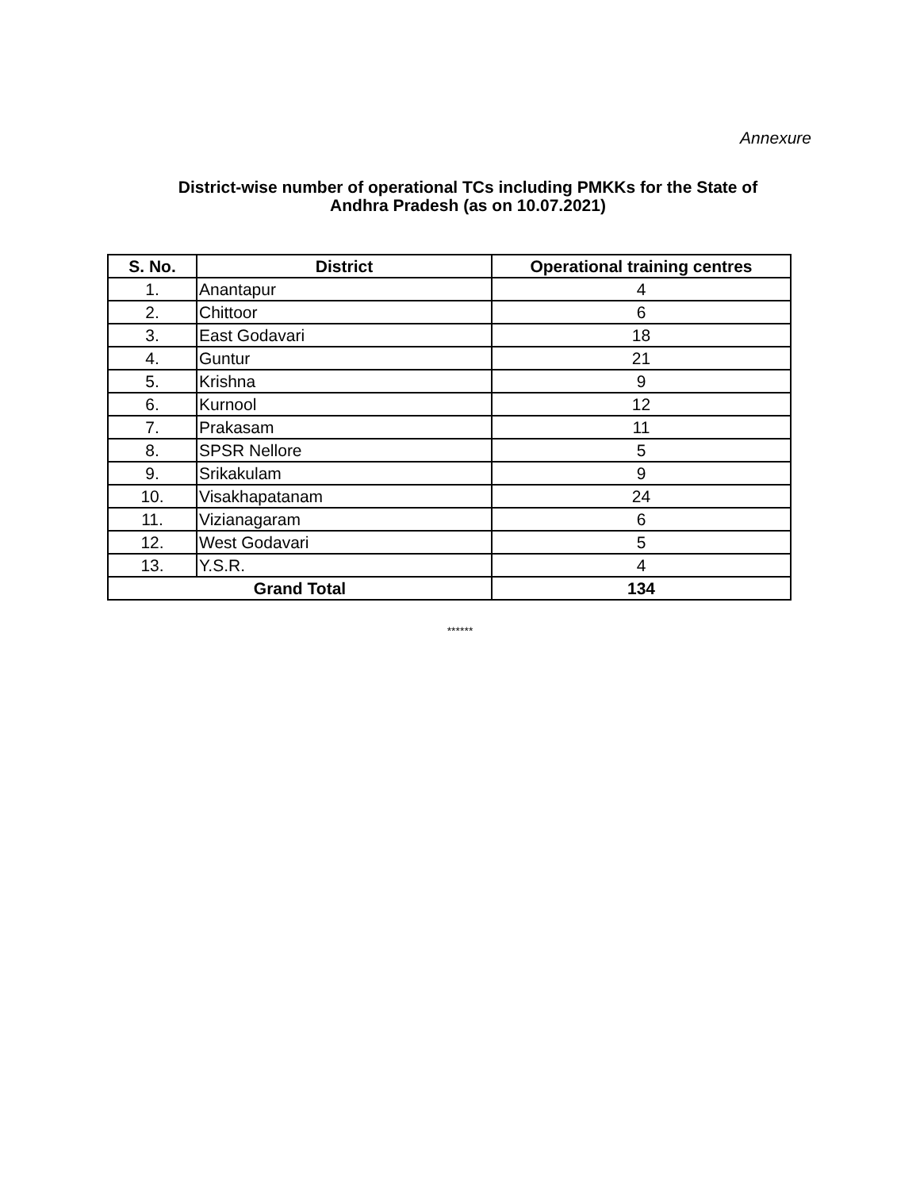Annexure
District-wise number of operational TCs including PMKKs for the State of
Andhra Pradesh (as on 10.07.2021)
| S. No. | District | Operational training centres |
| --- | --- | --- |
| 1. | Anantapur | 4 |
| 2. | Chittoor | 6 |
| 3. | East Godavari | 18 |
| 4. | Guntur | 21 |
| 5. | Krishna | 9 |
| 6. | Kurnool | 12 |
| 7. | Prakasam | 11 |
| 8. | SPSR Nellore | 5 |
| 9. | Srikakulam | 9 |
| 10. | Visakhapatanam | 24 |
| 11. | Vizianagaram | 6 |
| 12. | West Godavari | 5 |
| 13. | Y.S.R. | 4 |
| Grand Total | | 134 |
******